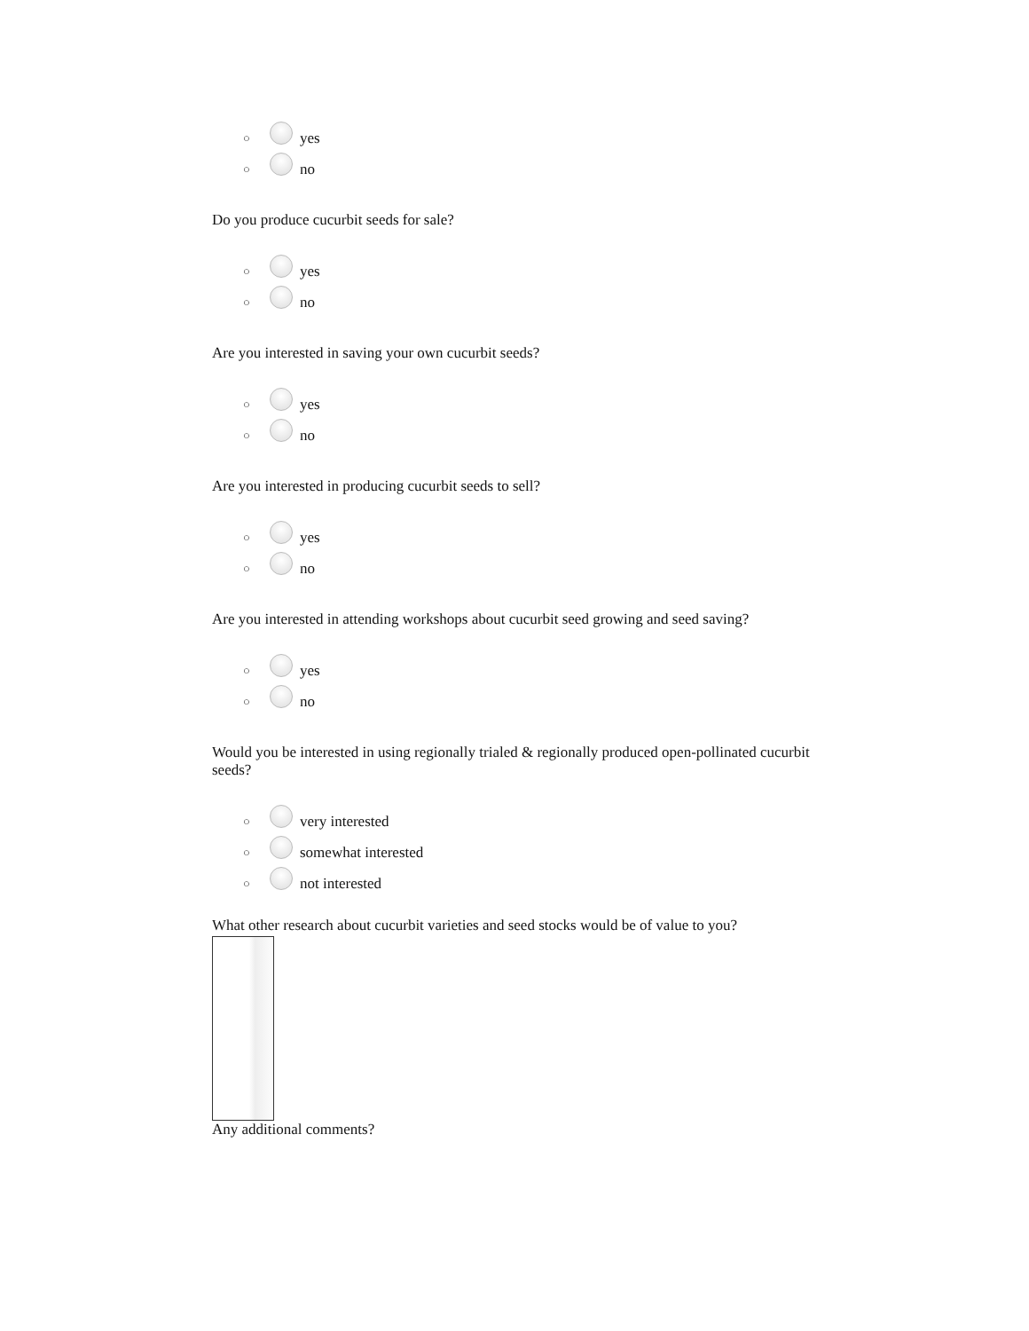○ yes
○ no
Do you produce cucurbit seeds for sale?
○ yes
○ no
Are you interested in saving your own cucurbit seeds?
○ yes
○ no
Are you interested in producing cucurbit seeds to sell?
○ yes
○ no
Are you interested in attending workshops about cucurbit seed growing and seed saving?
○ yes
○ no
Would you be interested in using regionally trialed & regionally produced open-pollinated cucurbit seeds?
○ very interested
○ somewhat interested
○ not interested
What other research about cucurbit varieties and seed stocks would be of value to you?
Any additional comments?